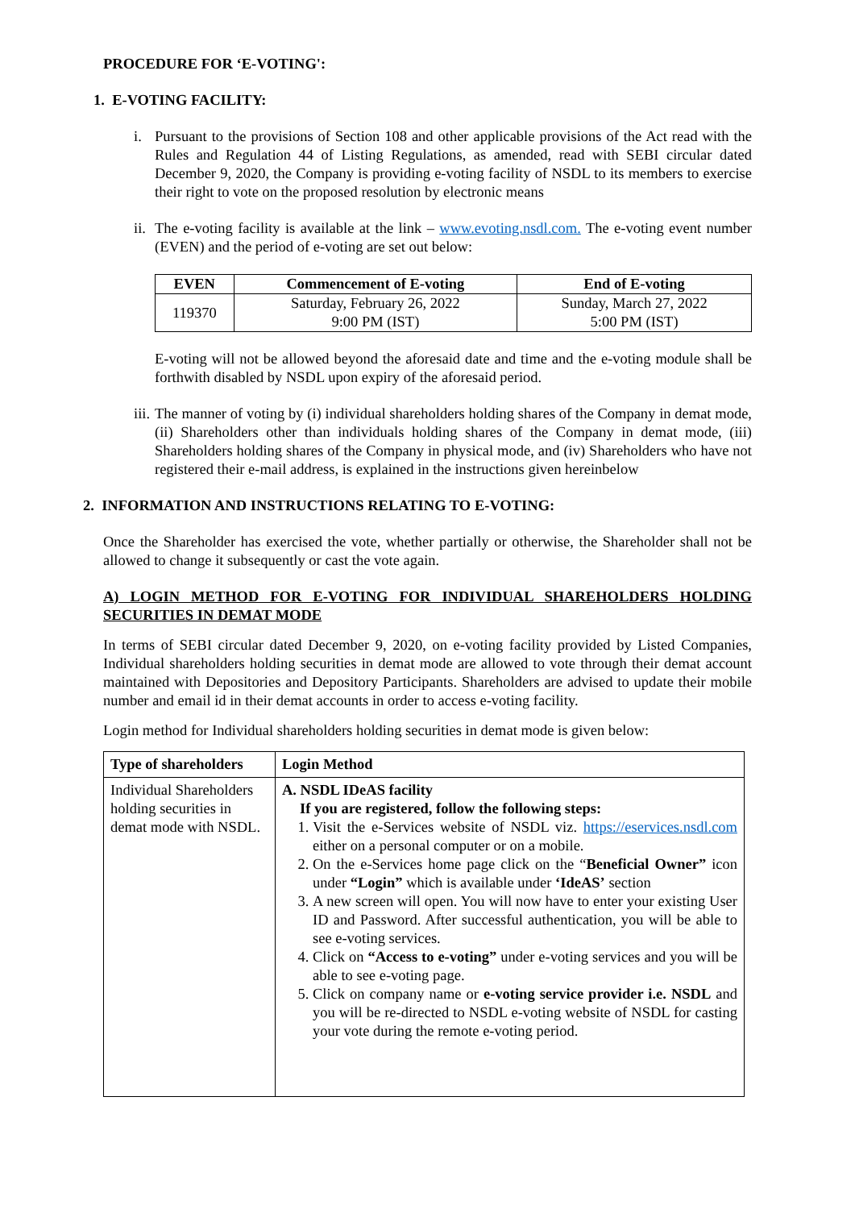PROCEDURE FOR ‘E-VOTING':
1. E-VOTING FACILITY:
i. Pursuant to the provisions of Section 108 and other applicable provisions of the Act read with the Rules and Regulation 44 of Listing Regulations, as amended, read with SEBI circular dated December 9, 2020, the Company is providing e-voting facility of NSDL to its members to exercise their right to vote on the proposed resolution by electronic means
ii.
The e-voting facility is available at the link – www.evoting.nsdl.com. The e-voting event number (EVEN) and the period of e-voting are set out below:
| EVEN | Commencement of E-voting | End of E-voting |
| --- | --- | --- |
| 119370 | Saturday, February 26, 2022 9:00 PM (IST) | Sunday, March 27, 2022 5:00 PM (IST) |
E-voting will not be allowed beyond the aforesaid date and time and the e-voting module shall be forthwith disabled by NSDL upon expiry of the aforesaid period.
iii.
The manner of voting by (i) individual shareholders holding shares of the Company in demat mode, (ii) Shareholders other than individuals holding shares of the Company in demat mode, (iii) Shareholders holding shares of the Company in physical mode, and (iv) Shareholders who have not registered their e-mail address, is explained in the instructions given hereinbelow
2. INFORMATION AND INSTRUCTIONS RELATING TO E-VOTING:
Once the Shareholder has exercised the vote, whether partially or otherwise, the Shareholder shall not be allowed to change it subsequently or cast the vote again.
A) LOGIN METHOD FOR E-VOTING FOR INDIVIDUAL SHAREHOLDERS HOLDING SECURITIES IN DEMAT MODE
In terms of SEBI circular dated December 9, 2020, on e-voting facility provided by Listed Companies, Individual shareholders holding securities in demat mode are allowed to vote through their demat account maintained with Depositories and Depository Participants. Shareholders are advised to update their mobile number and email id in their demat accounts in order to access e-voting facility.
Login method for Individual shareholders holding securities in demat mode is given below:
| Type of shareholders | Login Method |
| --- | --- |
| Individual Shareholders holding securities in demat mode with NSDL. | A. NSDL IDeAS facility If you are registered, follow the following steps: 1. Visit the e-Services website of NSDL viz. https://eservices.nsdl.com either on a personal computer or on a mobile. 2. On the e-Services home page click on the “ Beneficial Owner” icon under “Login” which is available under ‘IdeAS’ section 3. A new screen will open. You will now have to enter your existing User ID and Password. After successful authentication, you will be able to see e-voting services. 4. Click on “Access to e-voting” under e-voting services and you will be able to see e-voting page. 5. Click on company name or e-voting service provider i.e. NSDL and you will be re-directed to NSDL e-voting website of NSDL for casting your vote during the remote e-voting period. |